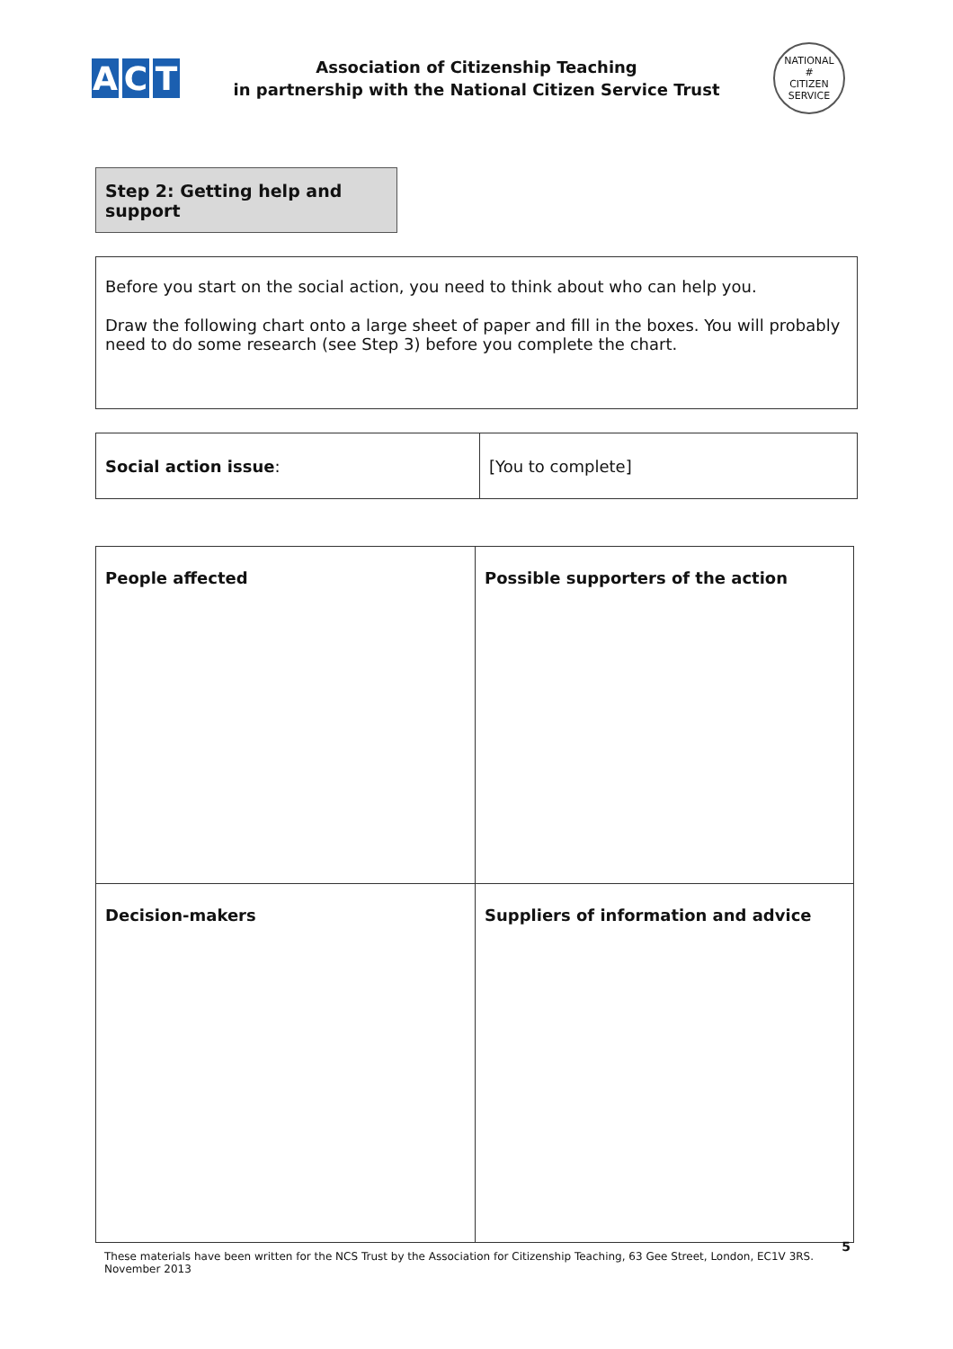A C T
Association of Citizenship Teaching
in partnership with the National Citizen Service Trust
NATIONAL
#
CITIZEN SERVICE
Step 2: Getting help and support
Before you start on the social action, you need to think about who can help you.
Draw the following chart onto a large sheet of paper and fill in the boxes. You will probably need to do some research (see Step 3) before you complete the chart.
| Social action issue : | [You to complete] |
| People affected | Possible supporters of the action |
| Decision-makers | Suppliers of information and advice |
These materials have been written for the NCS Trust by the Association for Citizenship Teaching, 63 Gee Street, London, EC1V 3RS.
November 2013
5